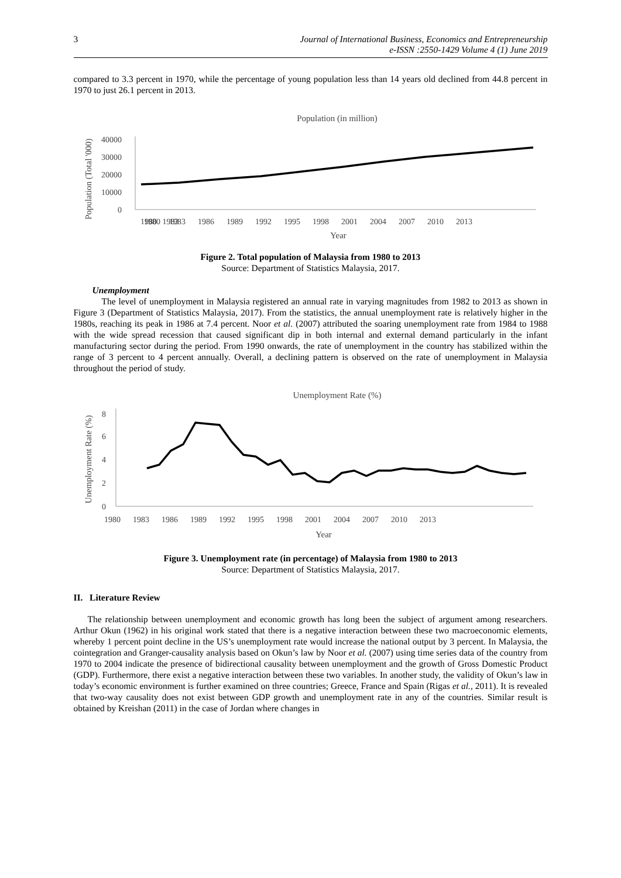3 Journal of International Business, Economics and Entrepreneurship
e-ISSN :2550-1429 Volume 4 (1) June 2019
compared to 3.3 percent in 1970, while the percentage of young population less than 14 years old declined from 44.8 percent in 1970 to just 26.1 percent in 2013.
Population (in million)
40000
30000
20000
10000
0
1980 1983
1980 1983 1986 1989 1992 1995 1998 2001 2004 2007 2010 2013
Year
Population (Total '000)
Figure 2. Total population of Malaysia from 1980 to 2013
Source: Department of Statistics Malaysia, 2017.
Unemployment
The level of unemployment in Malaysia registered an annual rate in varying magnitudes from 1982 to 2013 as shown in Figure 3 (Department of Statistics Malaysia, 2017). From the statistics, the annual unemployment rate is relatively higher in the 1980s, reaching its peak in 1986 at 7.4 percent. Noor et al. (2007) attributed the soaring unemployment rate from 1984 to 1988 with the wide spread recession that caused significant dip in both internal and external demand particularly in the infant manufacturing sector during the period. From 1990 onwards, the rate of unemployment in the country has stabilized within the range of 3 percent to 4 percent annually. Overall, a declining pattern is observed on the rate of unemployment in Malaysia throughout the period of study.
Unemployment Rate (%)
8
6
4
2
0
1980 1983 1986 1989 1992 1995 1998 2001 2004 2007 2010 2013
Year
Unemployment Rate (%)
Figure 3. Unemployment rate (in percentage) of Malaysia from 1980 to 2013
Source: Department of Statistics Malaysia, 2017.
II. Literature Review
The relationship between unemployment and economic growth has long been the subject of argument among researchers. Arthur Okun (1962) in his original work stated that there is a negative interaction between these two macroeconomic elements, whereby 1 percent point decline in the US’s unemployment rate would increase the national output by 3 percent. In Malaysia, the cointegration and Granger-causality analysis based on Okun’s law by Noor et al. (2007) using time series data of the country from 1970 to 2004 indicate the presence of bidirectional causality between unemployment and the growth of Gross Domestic Product (GDP). Furthermore, there exist a negative interaction between these two variables. In another study, the validity of Okun’s law in today’s economic environment is further examined on three countries; Greece, France and Spain (Rigas et al., 2011). It is revealed that two-way causality does not exist between GDP growth and unemployment rate in any of the countries. Similar result is obtained by Kreishan (2011) in the case of Jordan where changes in